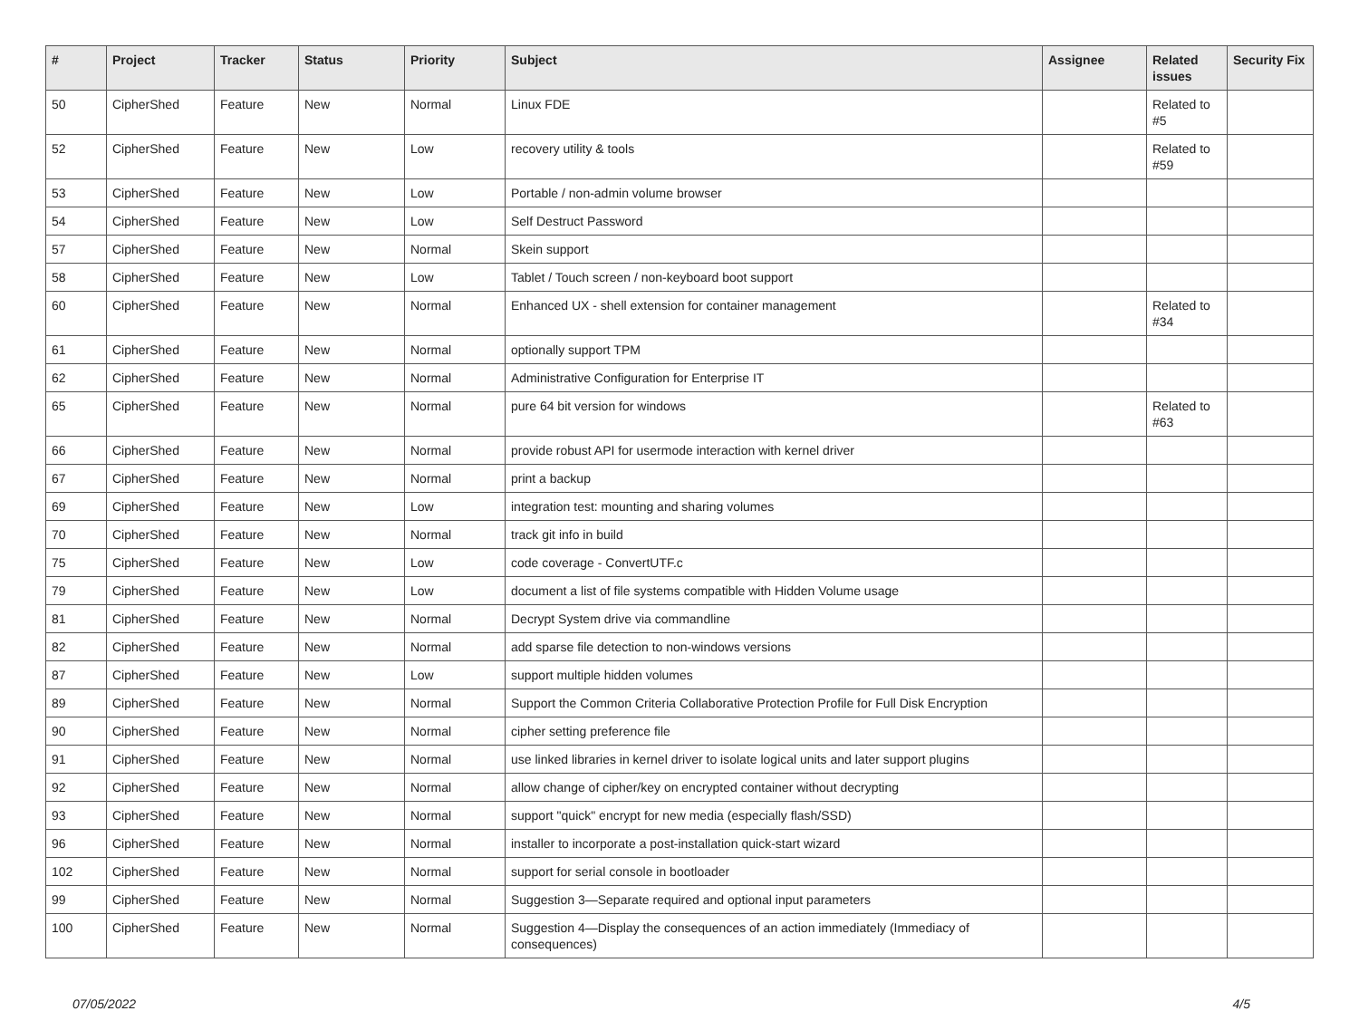| # | Project | Tracker | Status | Priority | Subject | Assignee | Related issues | Security Fix |
| --- | --- | --- | --- | --- | --- | --- | --- | --- |
| 50 | CipherShed | Feature | New | Normal | Linux FDE | | Related to #5 | |
| 52 | CipherShed | Feature | New | Low | recovery utility & tools | | Related to #59 | |
| 53 | CipherShed | Feature | New | Low | Portable / non-admin volume browser | | | |
| 54 | CipherShed | Feature | New | Low | Self Destruct Password | | | |
| 57 | CipherShed | Feature | New | Normal | Skein support | | | |
| 58 | CipherShed | Feature | New | Low | Tablet / Touch screen / non-keyboard boot support | | | |
| 60 | CipherShed | Feature | New | Normal | Enhanced UX - shell extension for container management | | Related to #34 | |
| 61 | CipherShed | Feature | New | Normal | optionally support TPM | | | |
| 62 | CipherShed | Feature | New | Normal | Administrative Configuration for Enterprise IT | | | |
| 65 | CipherShed | Feature | New | Normal | pure 64 bit version for windows | | Related to #63 | |
| 66 | CipherShed | Feature | New | Normal | provide robust API for usermode interaction with kernel driver | | | |
| 67 | CipherShed | Feature | New | Normal | print a backup | | | |
| 69 | CipherShed | Feature | New | Low | integration test: mounting and sharing volumes | | | |
| 70 | CipherShed | Feature | New | Normal | track git info in build | | | |
| 75 | CipherShed | Feature | New | Low | code coverage - ConvertUTF.c | | | |
| 79 | CipherShed | Feature | New | Low | document a list of file systems compatible with Hidden Volume usage | | | |
| 81 | CipherShed | Feature | New | Normal | Decrypt System drive via commandline | | | |
| 82 | CipherShed | Feature | New | Normal | add sparse file detection to non-windows versions | | | |
| 87 | CipherShed | Feature | New | Low | support multiple hidden volumes | | | |
| 89 | CipherShed | Feature | New | Normal | Support the Common Criteria Collaborative Protection Profile for Full Disk Encryption | | | |
| 90 | CipherShed | Feature | New | Normal | cipher setting preference file | | | |
| 91 | CipherShed | Feature | New | Normal | use linked libraries in kernel driver to isolate logical units and later support plugins | | | |
| 92 | CipherShed | Feature | New | Normal | allow change of cipher/key on encrypted container without decrypting | | | |
| 93 | CipherShed | Feature | New | Normal | support "quick" encrypt for new media (especially flash/SSD) | | | |
| 96 | CipherShed | Feature | New | Normal | installer to incorporate a post-installation quick-start wizard | | | |
| 102 | CipherShed | Feature | New | Normal | support for serial console in bootloader | | | |
| 99 | CipherShed | Feature | New | Normal | Suggestion 3—Separate required and optional input parameters | | | |
| 100 | CipherShed | Feature | New | Normal | Suggestion 4—Display the consequences of an action immediately (Immediacy of consequences) | | | |
07/05/2022 4/5